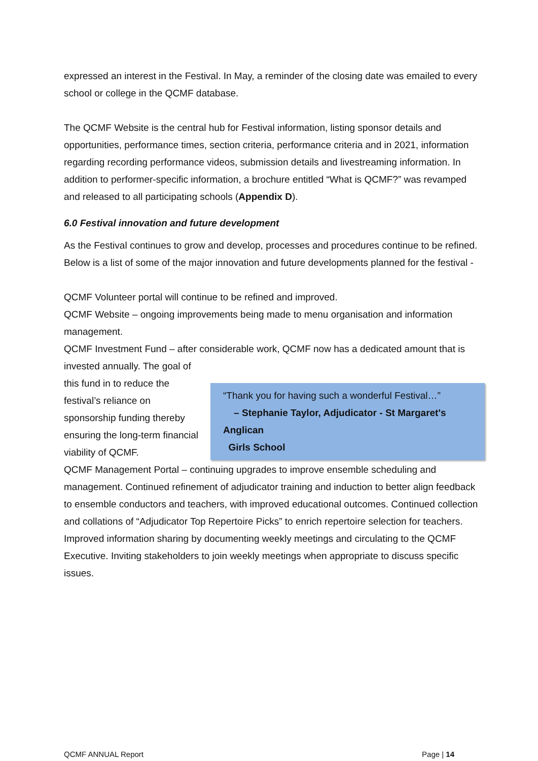expressed an interest in the Festival. In May, a reminder of the closing date was emailed to every school or college in the QCMF database.
The QCMF Website is the central hub for Festival information, listing sponsor details and opportunities, performance times, section criteria, performance criteria and in 2021, information regarding recording performance videos, submission details and livestreaming information. In addition to performer-specific information, a brochure entitled “What is QCMF?” was revamped and released to all participating schools (Appendix D).
6.0 Festival innovation and future development
As the Festival continues to grow and develop, processes and procedures continue to be refined. Below is a list of some of the major innovation and future developments planned for the festival -
QCMF Volunteer portal will continue to be refined and improved.
QCMF Website – ongoing improvements being made to menu organisation and information management.
QCMF Investment Fund – after considerable work, QCMF now has a dedicated amount that is invested annually. The goal of
this fund in to reduce the festival’s reliance on sponsorship funding thereby ensuring the long-term financial viability of QCMF.
“Thank you for having such a wonderful Festival…”
– Stephanie Taylor, Adjudicator - St Margaret's Anglican
Girls School
QCMF Management Portal – continuing upgrades to improve ensemble scheduling and management. Continued refinement of adjudicator training and induction to better align feedback to ensemble conductors and teachers, with improved educational outcomes. Continued collection and collations of “Adjudicator Top Repertoire Picks” to enrich repertoire selection for teachers. Improved information sharing by documenting weekly meetings and circulating to the QCMF Executive. Inviting stakeholders to join weekly meetings when appropriate to discuss specific issues.
QCMF ANNUAL Report Page | 14